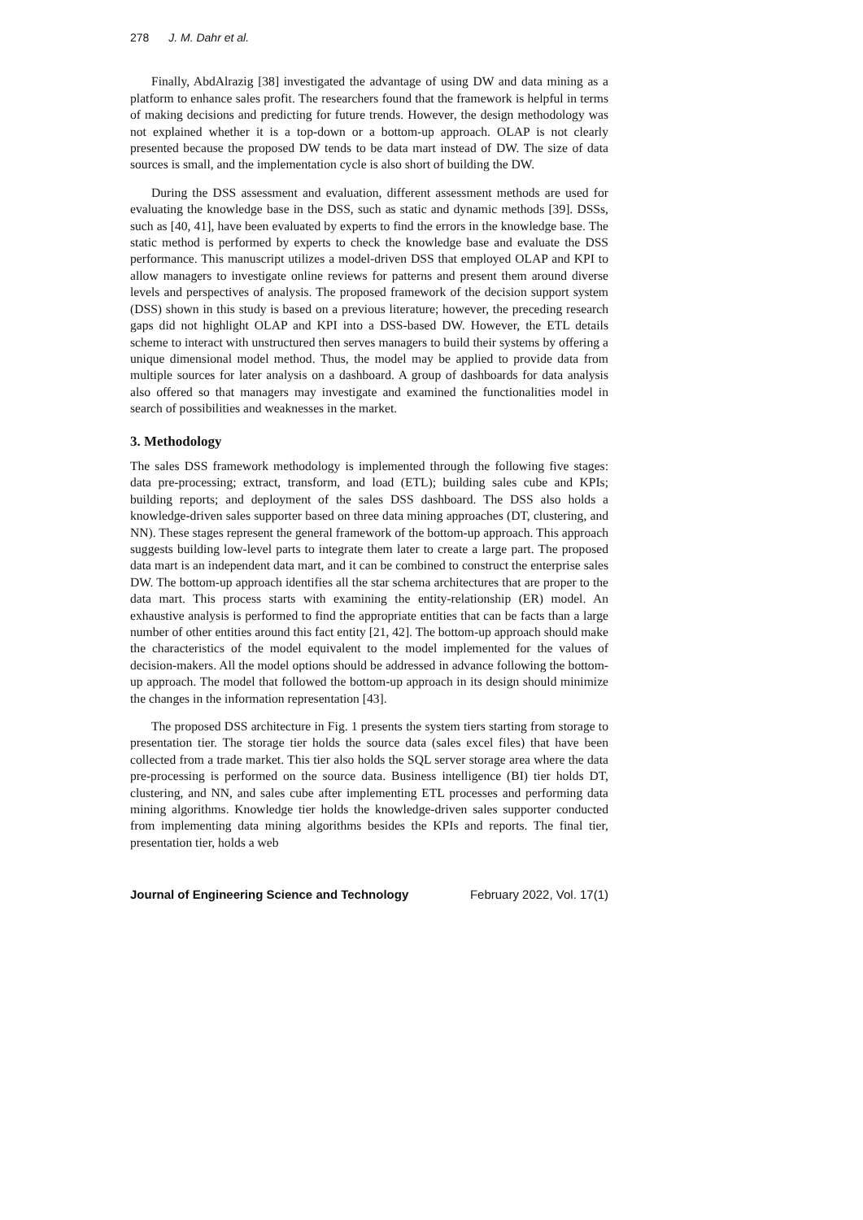278 J. M. Dahr et al.
Finally, AbdAlrazig [38] investigated the advantage of using DW and data mining as a platform to enhance sales profit. The researchers found that the framework is helpful in terms of making decisions and predicting for future trends. However, the design methodology was not explained whether it is a top-down or a bottom-up approach. OLAP is not clearly presented because the proposed DW tends to be data mart instead of DW. The size of data sources is small, and the implementation cycle is also short of building the DW.
During the DSS assessment and evaluation, different assessment methods are used for evaluating the knowledge base in the DSS, such as static and dynamic methods [39]. DSSs, such as [40, 41], have been evaluated by experts to find the errors in the knowledge base. The static method is performed by experts to check the knowledge base and evaluate the DSS performance. This manuscript utilizes a model-driven DSS that employed OLAP and KPI to allow managers to investigate online reviews for patterns and present them around diverse levels and perspectives of analysis. The proposed framework of the decision support system (DSS) shown in this study is based on a previous literature; however, the preceding research gaps did not highlight OLAP and KPI into a DSS-based DW. However, the ETL details scheme to interact with unstructured then serves managers to build their systems by offering a unique dimensional model method. Thus, the model may be applied to provide data from multiple sources for later analysis on a dashboard. A group of dashboards for data analysis also offered so that managers may investigate and examined the functionalities model in search of possibilities and weaknesses in the market.
3. Methodology
The sales DSS framework methodology is implemented through the following five stages: data pre-processing; extract, transform, and load (ETL); building sales cube and KPIs; building reports; and deployment of the sales DSS dashboard. The DSS also holds a knowledge-driven sales supporter based on three data mining approaches (DT, clustering, and NN). These stages represent the general framework of the bottom-up approach. This approach suggests building low-level parts to integrate them later to create a large part. The proposed data mart is an independent data mart, and it can be combined to construct the enterprise sales DW. The bottom-up approach identifies all the star schema architectures that are proper to the data mart. This process starts with examining the entity-relationship (ER) model. An exhaustive analysis is performed to find the appropriate entities that can be facts than a large number of other entities around this fact entity [21, 42]. The bottom-up approach should make the characteristics of the model equivalent to the model implemented for the values of decision-makers. All the model options should be addressed in advance following the bottom-up approach. The model that followed the bottom-up approach in its design should minimize the changes in the information representation [43].
The proposed DSS architecture in Fig. 1 presents the system tiers starting from storage to presentation tier. The storage tier holds the source data (sales excel files) that have been collected from a trade market. This tier also holds the SQL server storage area where the data pre-processing is performed on the source data. Business intelligence (BI) tier holds DT, clustering, and NN, and sales cube after implementing ETL processes and performing data mining algorithms. Knowledge tier holds the knowledge-driven sales supporter conducted from implementing data mining algorithms besides the KPIs and reports. The final tier, presentation tier, holds a web
Journal of Engineering Science and Technology February 2022, Vol. 17(1)